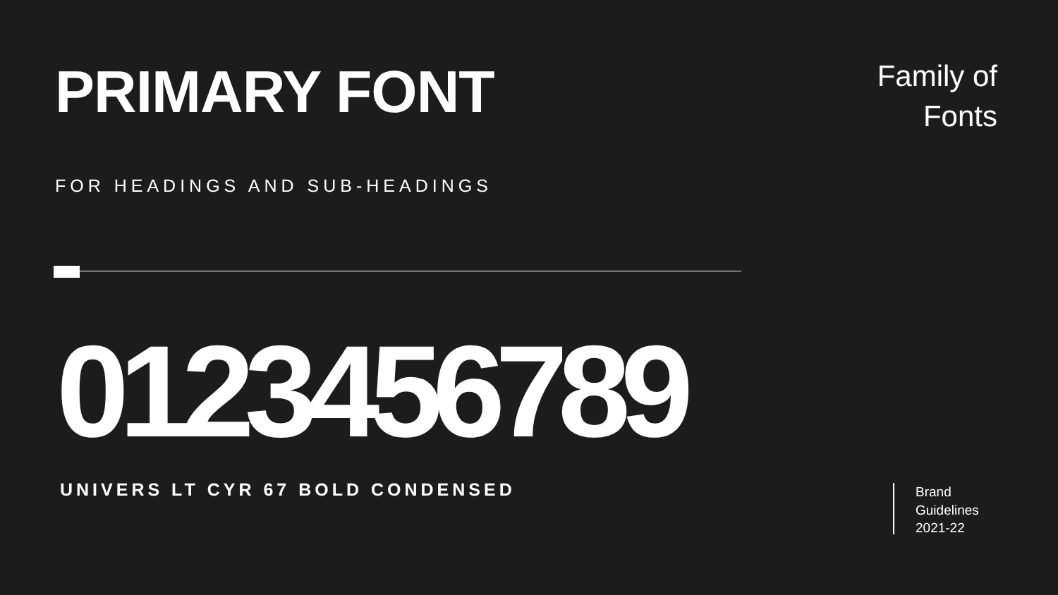PRIMARY FONT
Family of
Fonts
FOR HEADINGS AND SUB-HEADINGS
0123456789
UNIVERS LT CYR 67 BOLD CONDENSED
Brand
Guidelines
2021-22